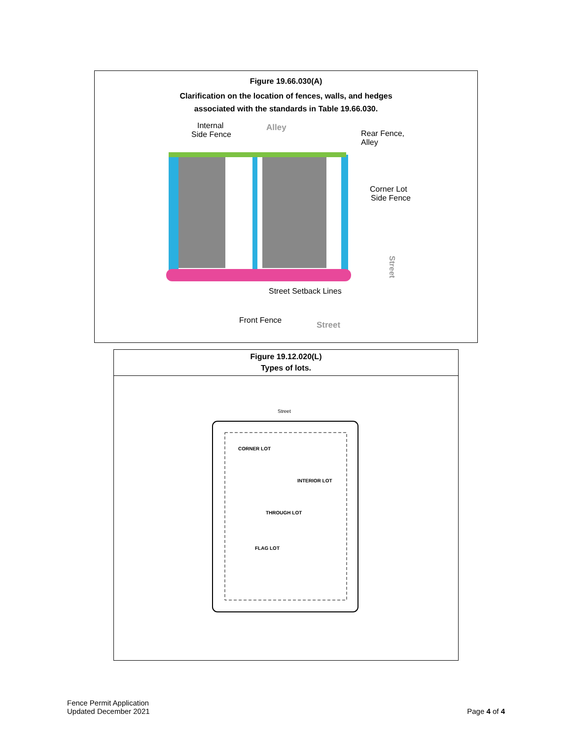Figure 19.66.030(A)
Clarification on the location of fences, walls, and hedges
associated with the standards in Table 19.66.030.
Internal
Side Fence
Alley
Rear Fence,
Alley
Corner Lot
Side Fence
Street
Street Setback Lines
Front Fence
Street
Figure 19.12.020(L)
Types of lots.
Street
CORNER LOT
INTERIOR LOT
THROUGH LOT
FLAG LOT
Fence Permit Application
Updated December 2021
Page 4 of 4